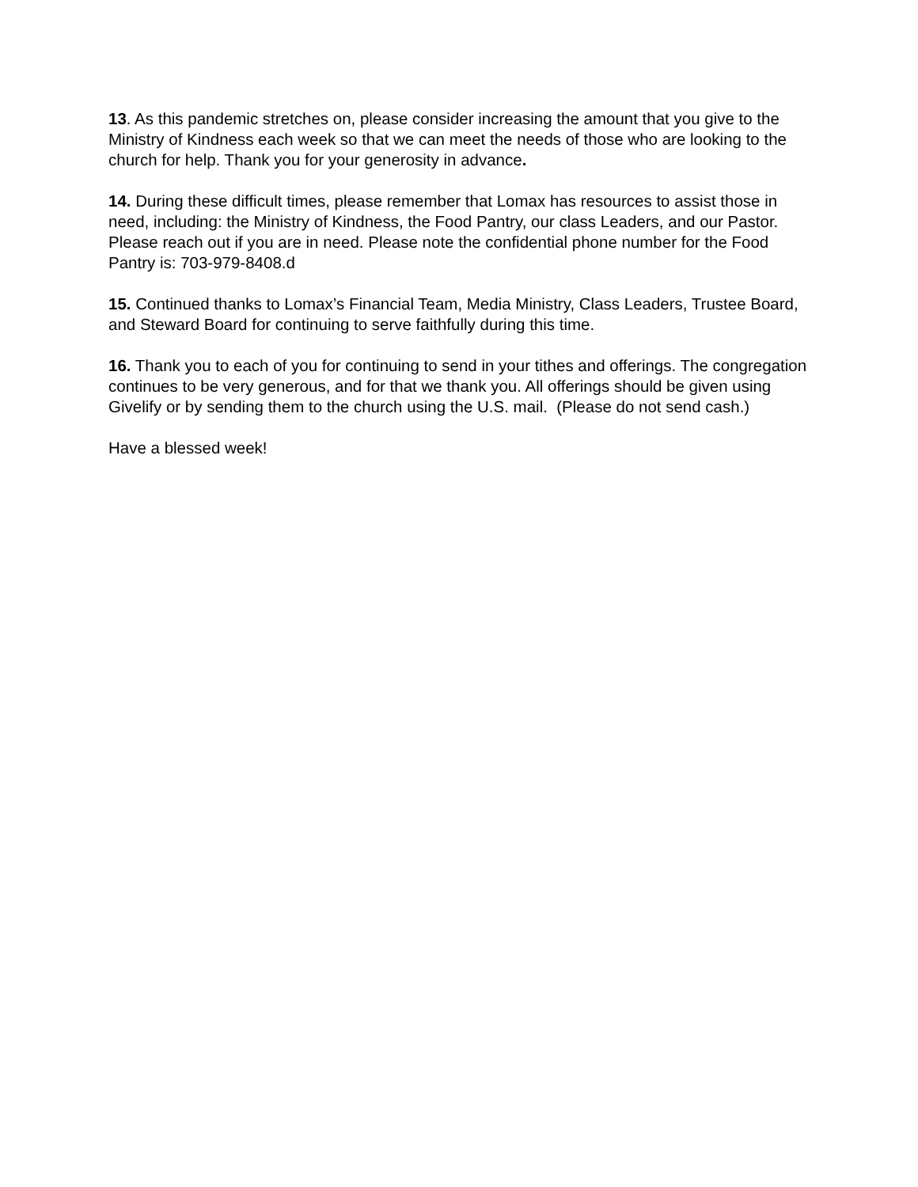13. As this pandemic stretches on, please consider increasing the amount that you give to the Ministry of Kindness each week so that we can meet the needs of those who are looking to the church for help. Thank you for your generosity in advance.
14. During these difficult times, please remember that Lomax has resources to assist those in need, including: the Ministry of Kindness, the Food Pantry, our class Leaders, and our Pastor. Please reach out if you are in need. Please note the confidential phone number for the Food Pantry is: 703-979-8408.d
15. Continued thanks to Lomax’s Financial Team, Media Ministry, Class Leaders, Trustee Board, and Steward Board for continuing to serve faithfully during this time.
16. Thank you to each of you for continuing to send in your tithes and offerings. The congregation continues to be very generous, and for that we thank you. All offerings should be given using Givelify or by sending them to the church using the U.S. mail. (Please do not send cash.)
Have a blessed week!